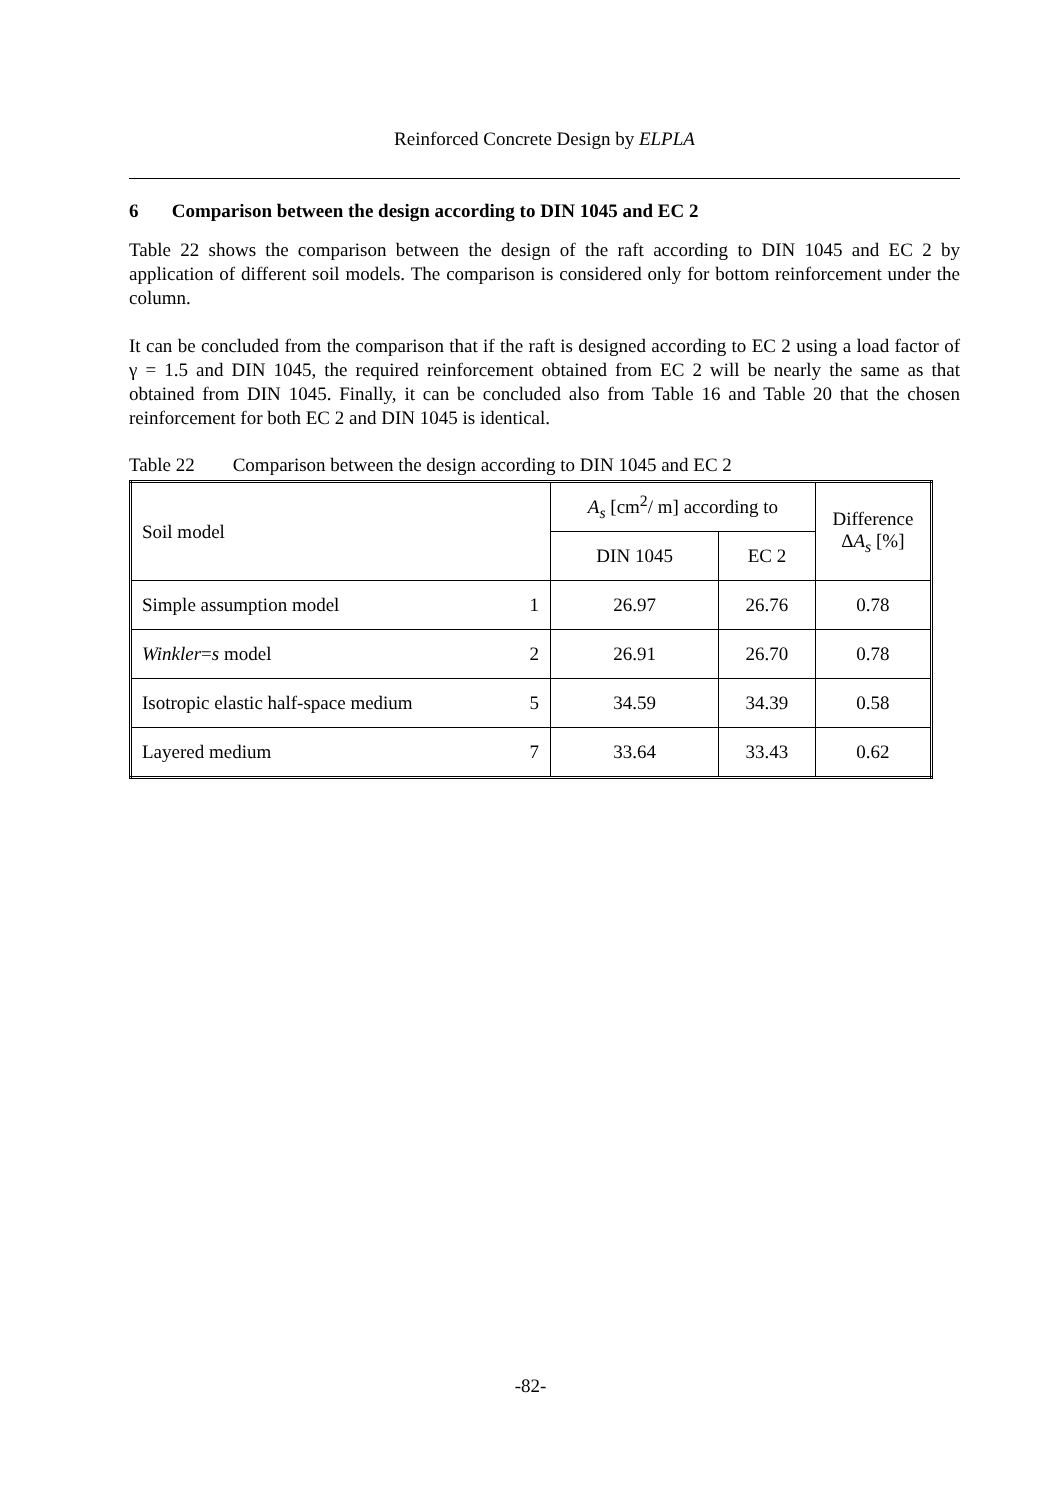Reinforced Concrete Design by ELPLA
6 Comparison between the design according to DIN 1045 and EC 2
Table 22 shows the comparison between the design of the raft according to DIN 1045 and EC 2 by application of different soil models. The comparison is considered only for bottom reinforcement under the column.
It can be concluded from the comparison that if the raft is designed according to EC 2 using a load factor of γ = 1.5 and DIN 1045, the required reinforcement obtained from EC 2 will be nearly the same as that obtained from DIN 1045. Finally, it can be concluded also from Table 16 and Table 20 that the chosen reinforcement for both EC 2 and DIN 1045 is identical.
Table 22 Comparison between the design according to DIN 1045 and EC 2
| Soil model | | A<sub>s</sub> [cm<sup>2</sup>/ m] according to | | Difference Δ A<sub>s</sub> [%] |
| --- | --- | --- | --- | --- |
| | | DIN 1045 | EC 2 | |
| Simple assumption model | 1 | 26.97 | 26.76 | 0.78 |
| Winkler = s model | 2 | 26.91 | 26.70 | 0.78 |
| Isotropic elastic half-space medium | 5 | 34.59 | 34.39 | 0.58 |
| Layered medium | 7 | 33.64 | 33.43 | 0.62 |
-82-